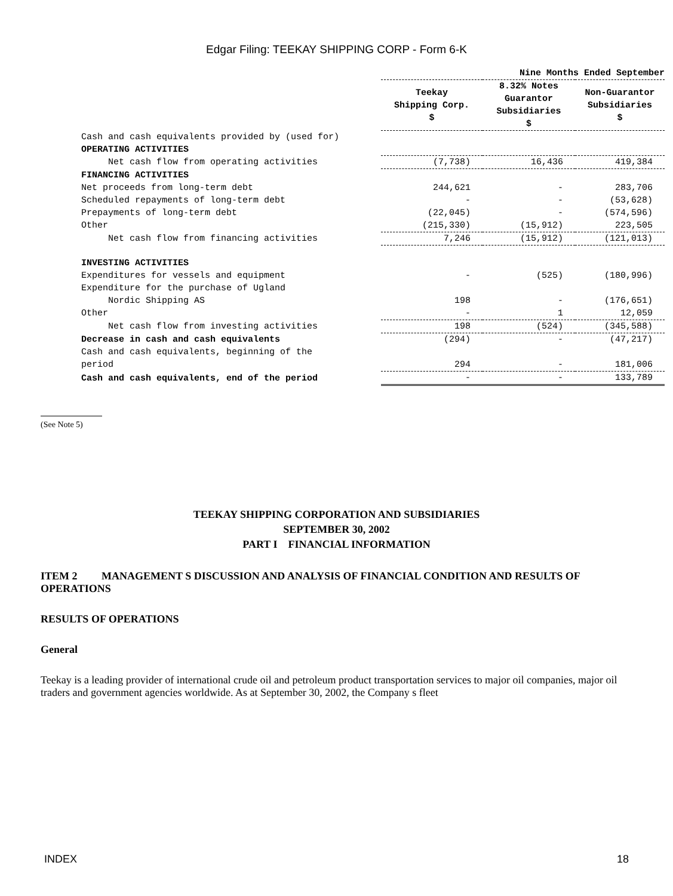Edgar Filing: TEEKAY SHIPPING CORP - Form 6-K
| | Nine Months Ended September | | |
| --- | --- | --- | --- |
| | Teekay Shipping Corp. $ | 8.32% Notes Guarantor Subsidiaries $ | Non-Guarantor Subsidiaries $ |
| Cash and cash equivalents provided by (used for) | | | |
| OPERATING ACTIVITIES | | | |
| Net cash flow from operating activities | (7,738) | 16,436 | 419,384 |
| FINANCING ACTIVITIES | | | |
| Net proceeds from long-term debt | 244,621 | - | 283,706 |
| Scheduled repayments of long-term debt | - | - | (53,628) |
| Prepayments of long-term debt | (22,045) | - | (574,596) |
| Other | (215,330) | (15,912) | 223,505 |
| Net cash flow from financing activities | 7,246 | (15,912) | (121,013) |
| INVESTING ACTIVITIES | | | |
| Expenditures for vessels and equipment | - | (525) | (180,996) |
| Expenditure for the purchase of Ugland Nordic Shipping AS | 198 | - | (176,651) |
| Other | - | 1 | 12,059 |
| Net cash flow from investing activities | 198 | (524) | (345,588) |
| Decrease in cash and cash equivalents | (294) | - | (47,217) |
| Cash and cash equivalents, beginning of the period | 294 | - | 181,006 |
| Cash and cash equivalents, end of the period | - | - | 133,789 |
(See Note 5)
TEEKAY SHIPPING CORPORATION AND SUBSIDIARIES
SEPTEMBER 30, 2002
PART I FINANCIAL INFORMATION
ITEM 2 MANAGEMENT S DISCUSSION AND ANALYSIS OF FINANCIAL CONDITION AND RESULTS OF OPERATIONS
RESULTS OF OPERATIONS
General
Teekay is a leading provider of international crude oil and petroleum product transportation services to major oil companies, major oil traders and government agencies worldwide. As at September 30, 2002, the Company s fleet
INDEX 18